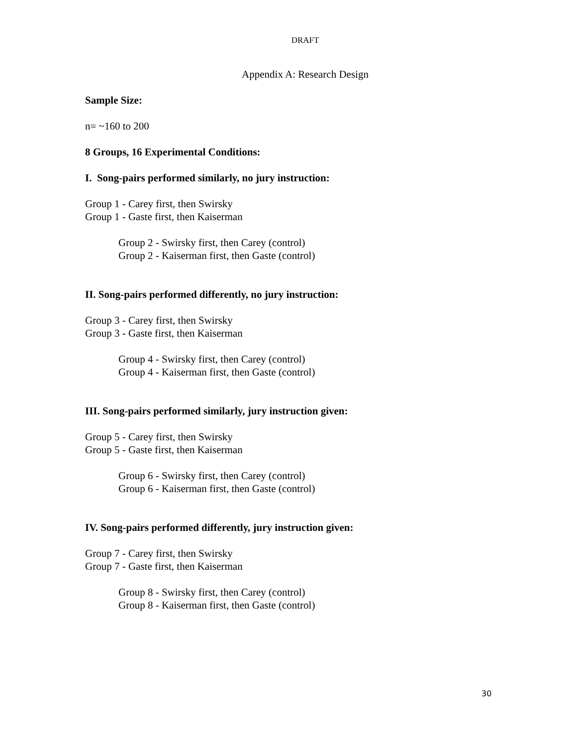DRAFT
Appendix A: Research Design
Sample Size:
n= ~160 to 200
8 Groups, 16 Experimental Conditions:
I. Song-pairs performed similarly, no jury instruction:
Group 1 - Carey first, then Swirsky
Group 1 - Gaste first, then Kaiserman
Group 2 - Swirsky first, then Carey (control)
Group 2 - Kaiserman first, then Gaste (control)
II. Song-pairs performed differently, no jury instruction:
Group 3 - Carey first, then Swirsky
Group 3 - Gaste first, then Kaiserman
Group 4 - Swirsky first, then Carey (control)
Group 4 - Kaiserman first, then Gaste (control)
III. Song-pairs performed similarly, jury instruction given:
Group 5 - Carey first, then Swirsky
Group 5 - Gaste first, then Kaiserman
Group 6 - Swirsky first, then Carey (control)
Group 6 - Kaiserman first, then Gaste (control)
IV. Song-pairs performed differently, jury instruction given:
Group 7 - Carey first, then Swirsky
Group 7 - Gaste first, then Kaiserman
Group 8 - Swirsky first, then Carey (control)
Group 8 - Kaiserman first, then Gaste (control)
30